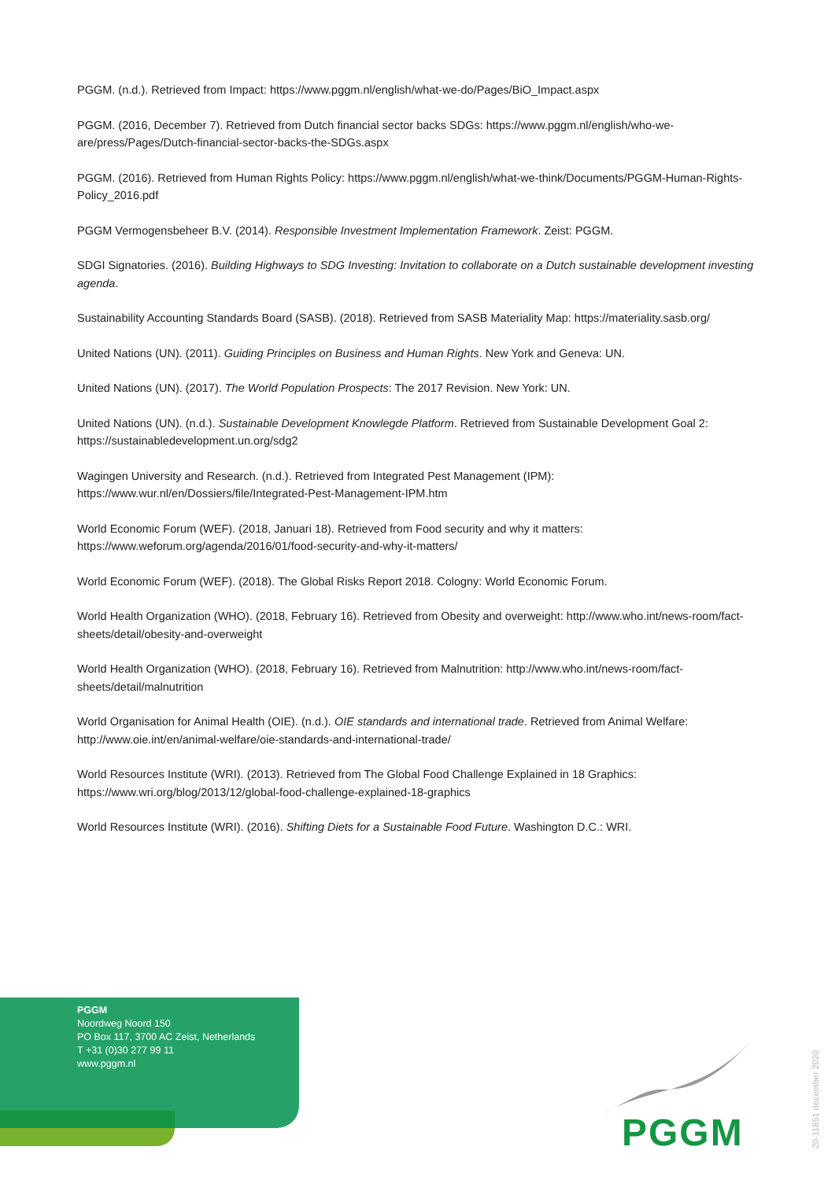PGGM. (n.d.). Retrieved from Impact: https://www.pggm.nl/english/what-we-do/Pages/BiO_Impact.aspx
PGGM. (2016, December 7). Retrieved from Dutch financial sector backs SDGs: https://www.pggm.nl/english/who-we-are/press/Pages/Dutch-financial-sector-backs-the-SDGs.aspx
PGGM. (2016). Retrieved from Human Rights Policy: https://www.pggm.nl/english/what-we-think/Documents/PGGM-Human-Rights-Policy_2016.pdf
PGGM Vermogensbeheer B.V. (2014). Responsible Investment Implementation Framework. Zeist: PGGM.
SDGI Signatories. (2016). Building Highways to SDG Investing: Invitation to collaborate on a Dutch sustainable development investing agenda.
Sustainability Accounting Standards Board (SASB). (2018). Retrieved from SASB Materiality Map: https://materiality.sasb.org/
United Nations (UN). (2011). Guiding Principles on Business and Human Rights. New York and Geneva: UN.
United Nations (UN). (2017). The World Population Prospects: The 2017 Revision. New York: UN.
United Nations (UN). (n.d.). Sustainable Development Knowlegde Platform. Retrieved from Sustainable Development Goal 2: https://sustainabledevelopment.un.org/sdg2
Wagingen University and Research. (n.d.). Retrieved from Integrated Pest Management (IPM): https://www.wur.nl/en/Dossiers/file/Integrated-Pest-Management-IPM.htm
World Economic Forum (WEF). (2018, Januari 18). Retrieved from Food security and why it matters: https://www.weforum.org/agenda/2016/01/food-security-and-why-it-matters/
World Economic Forum (WEF). (2018). The Global Risks Report 2018. Cologny: World Economic Forum.
World Health Organization (WHO). (2018, February 16). Retrieved from Obesity and overweight: http://www.who.int/news-room/fact-sheets/detail/obesity-and-overweight
World Health Organization (WHO). (2018, February 16). Retrieved from Malnutrition: http://www.who.int/news-room/fact-sheets/detail/malnutrition
World Organisation for Animal Health (OIE). (n.d.). OIE standards and international trade. Retrieved from Animal Welfare: http://www.oie.int/en/animal-welfare/oie-standards-and-international-trade/
World Resources Institute (WRI). (2013). Retrieved from The Global Food Challenge Explained in 18 Graphics: https://www.wri.org/blog/2013/12/global-food-challenge-explained-18-graphics
World Resources Institute (WRI). (2016). Shifting Diets for a Sustainable Food Future. Washington D.C.: WRI.
PGGM
Noordweg Noord 150
PO Box 117, 3700 AC Zeist, Netherlands
T +31 (0)30 277 99 11
www.pggm.nl
PGGM
20-11851 december 2020